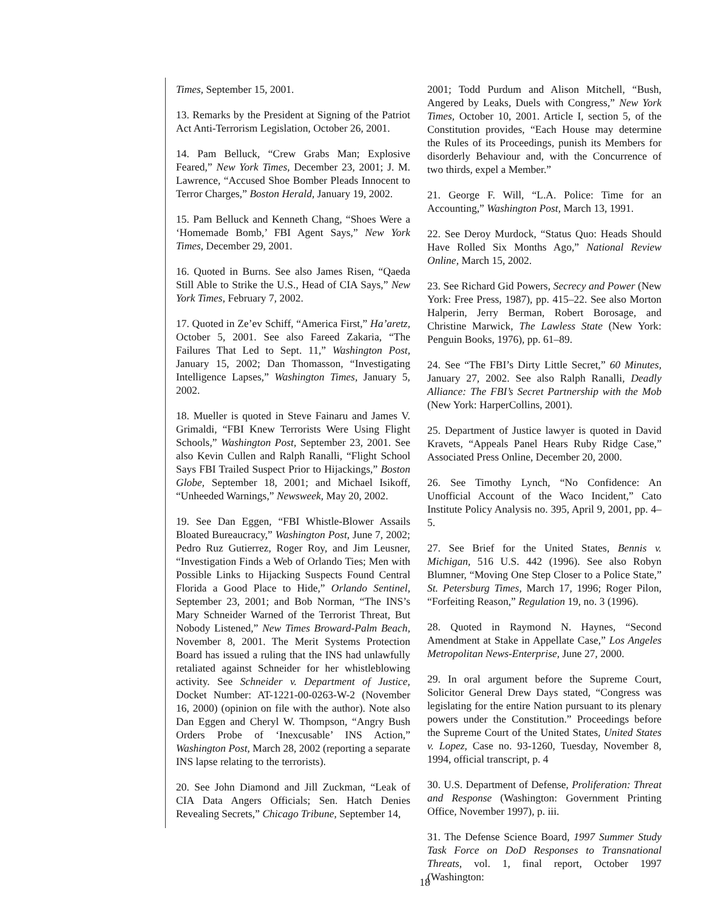Times, September 15, 2001.
13. Remarks by the President at Signing of the Patriot Act Anti-Terrorism Legislation, October 26, 2001.
14. Pam Belluck, “Crew Grabs Man; Explosive Feared,” New York Times, December 23, 2001; J. M. Lawrence, “Accused Shoe Bomber Pleads Innocent to Terror Charges,” Boston Herald, January 19, 2002.
15. Pam Belluck and Kenneth Chang, “Shoes Were a ‘Homemade Bomb,’ FBI Agent Says,” New York Times, December 29, 2001.
16. Quoted in Burns. See also James Risen, “Qaeda Still Able to Strike the U.S., Head of CIA Says,” New York Times, February 7, 2002.
17. Quoted in Ze’ev Schiff, “America First,” Ha’aretz, October 5, 2001. See also Fareed Zakaria, “The Failures That Led to Sept. 11,” Washington Post, January 15, 2002; Dan Thomasson, “Investigating Intelligence Lapses,” Washington Times, January 5, 2002.
18. Mueller is quoted in Steve Fainaru and James V. Grimaldi, “FBI Knew Terrorists Were Using Flight Schools,” Washington Post, September 23, 2001. See also Kevin Cullen and Ralph Ranalli, “Flight School Says FBI Trailed Suspect Prior to Hijackings,” Boston Globe, September 18, 2001; and Michael Isikoff, “Unheeded Warnings,” Newsweek, May 20, 2002.
19. See Dan Eggen, “FBI Whistle-Blower Assails Bloated Bureaucracy,” Washington Post, June 7, 2002; Pedro Ruz Gutierrez, Roger Roy, and Jim Leusner, “Investigation Finds a Web of Orlando Ties; Men with Possible Links to Hijacking Suspects Found Central Florida a Good Place to Hide,” Orlando Sentinel, September 23, 2001; and Bob Norman, “The INS’s Mary Schneider Warned of the Terrorist Threat, But Nobody Listened,” New Times Broward-Palm Beach, November 8, 2001. The Merit Systems Protection Board has issued a ruling that the INS had unlawfully retaliated against Schneider for her whistleblowing activity. See Schneider v. Department of Justice, Docket Number: AT-1221-00-0263-W-2 (November 16, 2000) (opinion on file with the author). Note also Dan Eggen and Cheryl W. Thompson, “Angry Bush Orders Probe of ‘Inexcusable’ INS Action,” Washington Post, March 28, 2002 (reporting a separate INS lapse relating to the terrorists).
20. See John Diamond and Jill Zuckman, “Leak of CIA Data Angers Officials; Sen. Hatch Denies Revealing Secrets,” Chicago Tribune, September 14,
2001; Todd Purdum and Alison Mitchell, “Bush, Angered by Leaks, Duels with Congress,” New York Times, October 10, 2001. Article I, section 5, of the Constitution provides, “Each House may determine the Rules of its Proceedings, punish its Members for disorderly Behaviour and, with the Concurrence of two thirds, expel a Member.”
21. George F. Will, “L.A. Police: Time for an Accounting,” Washington Post, March 13, 1991.
22. See Deroy Murdock, “Status Quo: Heads Should Have Rolled Six Months Ago,” National Review Online, March 15, 2002.
23. See Richard Gid Powers, Secrecy and Power (New York: Free Press, 1987), pp. 415–22. See also Morton Halperin, Jerry Berman, Robert Borosage, and Christine Marwick, The Lawless State (New York: Penguin Books, 1976), pp. 61–89.
24. See “The FBI’s Dirty Little Secret,” 60 Minutes, January 27, 2002. See also Ralph Ranalli, Deadly Alliance: The FBI’s Secret Partnership with the Mob (New York: HarperCollins, 2001).
25. Department of Justice lawyer is quoted in David Kravets, “Appeals Panel Hears Ruby Ridge Case,” Associated Press Online, December 20, 2000.
26. See Timothy Lynch, “No Confidence: An Unofficial Account of the Waco Incident,” Cato Institute Policy Analysis no. 395, April 9, 2001, pp. 4–5.
27. See Brief for the United States, Bennis v. Michigan, 516 U.S. 442 (1996). See also Robyn Blumner, “Moving One Step Closer to a Police State,” St. Petersburg Times, March 17, 1996; Roger Pilon, “Forfeiting Reason,” Regulation 19, no. 3 (1996).
28. Quoted in Raymond N. Haynes, “Second Amendment at Stake in Appellate Case,” Los Angeles Metropolitan News-Enterprise, June 27, 2000.
29. In oral argument before the Supreme Court, Solicitor General Drew Days stated, “Congress was legislating for the entire Nation pursuant to its plenary powers under the Constitution.” Proceedings before the Supreme Court of the United States, United States v. Lopez, Case no. 93-1260, Tuesday, November 8, 1994, official transcript, p. 4
30. U.S. Department of Defense, Proliferation: Threat and Response (Washington: Government Printing Office, November 1997), p. iii.
31. The Defense Science Board, 1997 Summer Study Task Force on DoD Responses to Transnational Threats, vol. 1, final report, October 1997 (Washington:
18